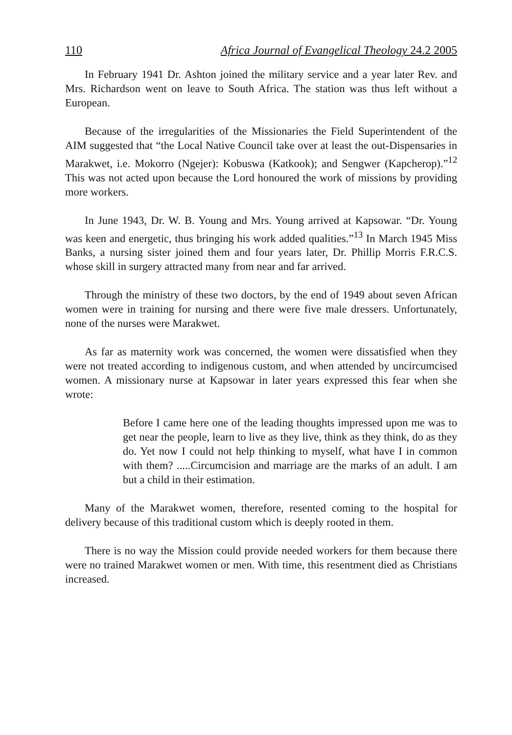110 Africa Journal of Evangelical Theology 24.2 2005
In February 1941 Dr. Ashton joined the military service and a year later Rev. and Mrs. Richardson went on leave to South Africa. The station was thus left without a European.
Because of the irregularities of the Missionaries the Field Superintendent of the AIM suggested that “the Local Native Council take over at least the out-Dispensaries in Marakwet, i.e. Mokorro (Ngejer): Kobuswa (Katkook); and Sengwer (Kapcherop).”<sup>12</sup> This was not acted upon because the Lord honoured the work of missions by providing more workers.
In June 1943, Dr. W. B. Young and Mrs. Young arrived at Kapsowar. “Dr. Young was keen and energetic, thus bringing his work added qualities.”<sup>13</sup> In March 1945 Miss Banks, a nursing sister joined them and four years later, Dr. Phillip Morris F.R.C.S. whose skill in surgery attracted many from near and far arrived.
Through the ministry of these two doctors, by the end of 1949 about seven African women were in training for nursing and there were five male dressers. Unfortunately, none of the nurses were Marakwet.
As far as maternity work was concerned, the women were dissatisfied when they were not treated according to indigenous custom, and when attended by uncircumcised women. A missionary nurse at Kapsowar in later years expressed this fear when she wrote:
Before I came here one of the leading thoughts impressed upon me was to get near the people, learn to live as they live, think as they think, do as they do. Yet now I could not help thinking to myself, what have I in common with them? .....Circumcision and marriage are the marks of an adult. I am but a child in their estimation.
Many of the Marakwet women, therefore, resented coming to the hospital for delivery because of this traditional custom which is deeply rooted in them.
There is no way the Mission could provide needed workers for them because there were no trained Marakwet women or men. With time, this resentment died as Christians increased.